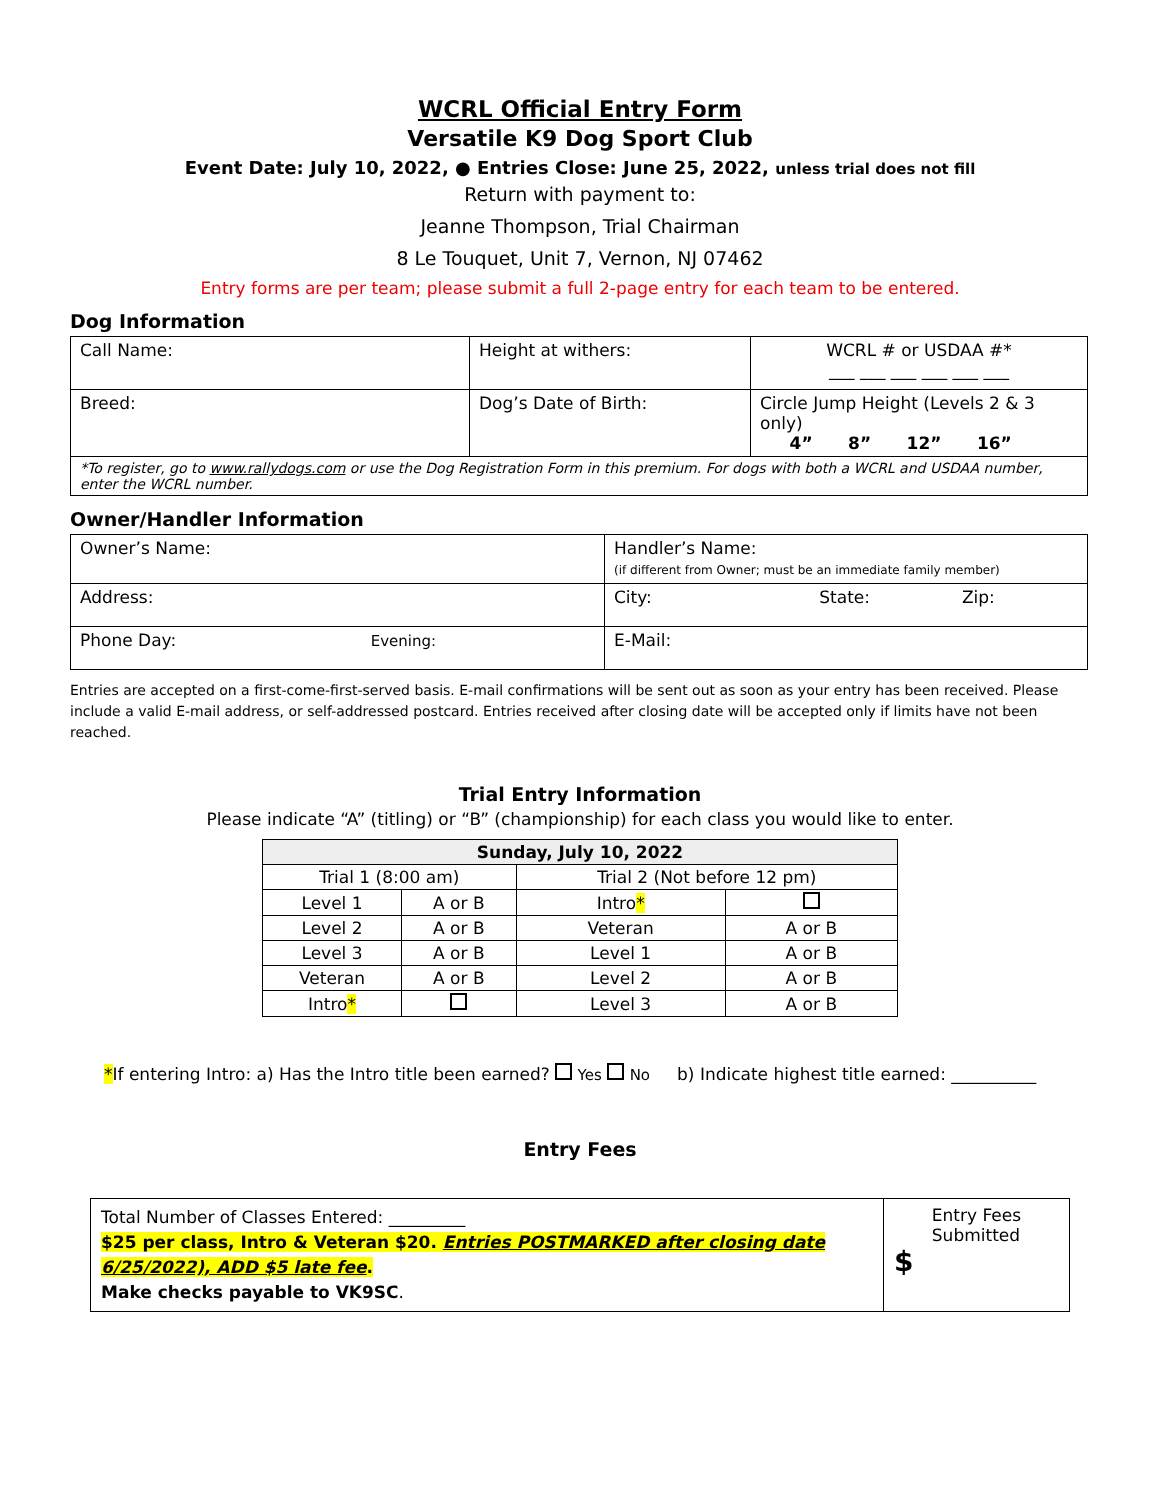WCRL Official Entry Form
Versatile K9 Dog Sport Club
Event Date: July 10, 2022, ● Entries Close: June 25, 2022, unless trial does not fill
Return with payment to:
Jeanne Thompson, Trial Chairman
8 Le Touquet, Unit 7, Vernon, NJ 07462
Entry forms are per team; please submit a full 2-page entry for each team to be entered.
Dog Information
| Call Name: | Height at withers: | WCRL # or USDAA #* ___ ___ ___ ___ ___ ___ |
| Breed: | Dog’s Date of Birth: | Circle Jump Height (Levels 2 & 3 only) 4” 8” 12” 16” |
| *To register, go to www.rallydogs.com or use the Dog Registration Form in this premium. For dogs with both a WCRL and USDAA number, enter the WCRL number. | | |
Owner/Handler Information
| Owner’s Name: | Handler’s Name: (if different from Owner; must be an immediate family member) |
| Address: | City: State: Zip: |
| Phone Day: Evening: | E-Mail: |
Entries are accepted on a first-come-first-served basis. E-mail confirmations will be sent out as soon as your entry has been received. Please include a valid E-mail address, or self-addressed postcard. Entries received after closing date will be accepted only if limits have not been reached.
Trial Entry Information
Please indicate “A” (titling) or “B” (championship) for each class you would like to enter.
| Sunday, July 10, 2022 | | | |
| --- | --- | --- | --- |
| Trial 1 (8:00 am) | | Trial 2 (Not before 12 pm) | |
| Level 1 | A or B | Intro * | |
| Level 2 | A or B | Veteran | A or B |
| Level 3 | A or B | Level 1 | A or B |
| Veteran | A or B | Level 2 | A or B |
| Intro * | | Level 3 | A or B |
*If entering Intro: a) Has the Intro title been earned? Yes No b) Indicate highest title earned: __________
Entry Fees
| Total Number of Classes Entered: _________ $25 per class, Intro & Veteran $20. Entries POSTMARKED after closing date 6/25/2022), ADD $5 late fee . Make checks payable to VK9SC . | Entry Fees Submitted $ |